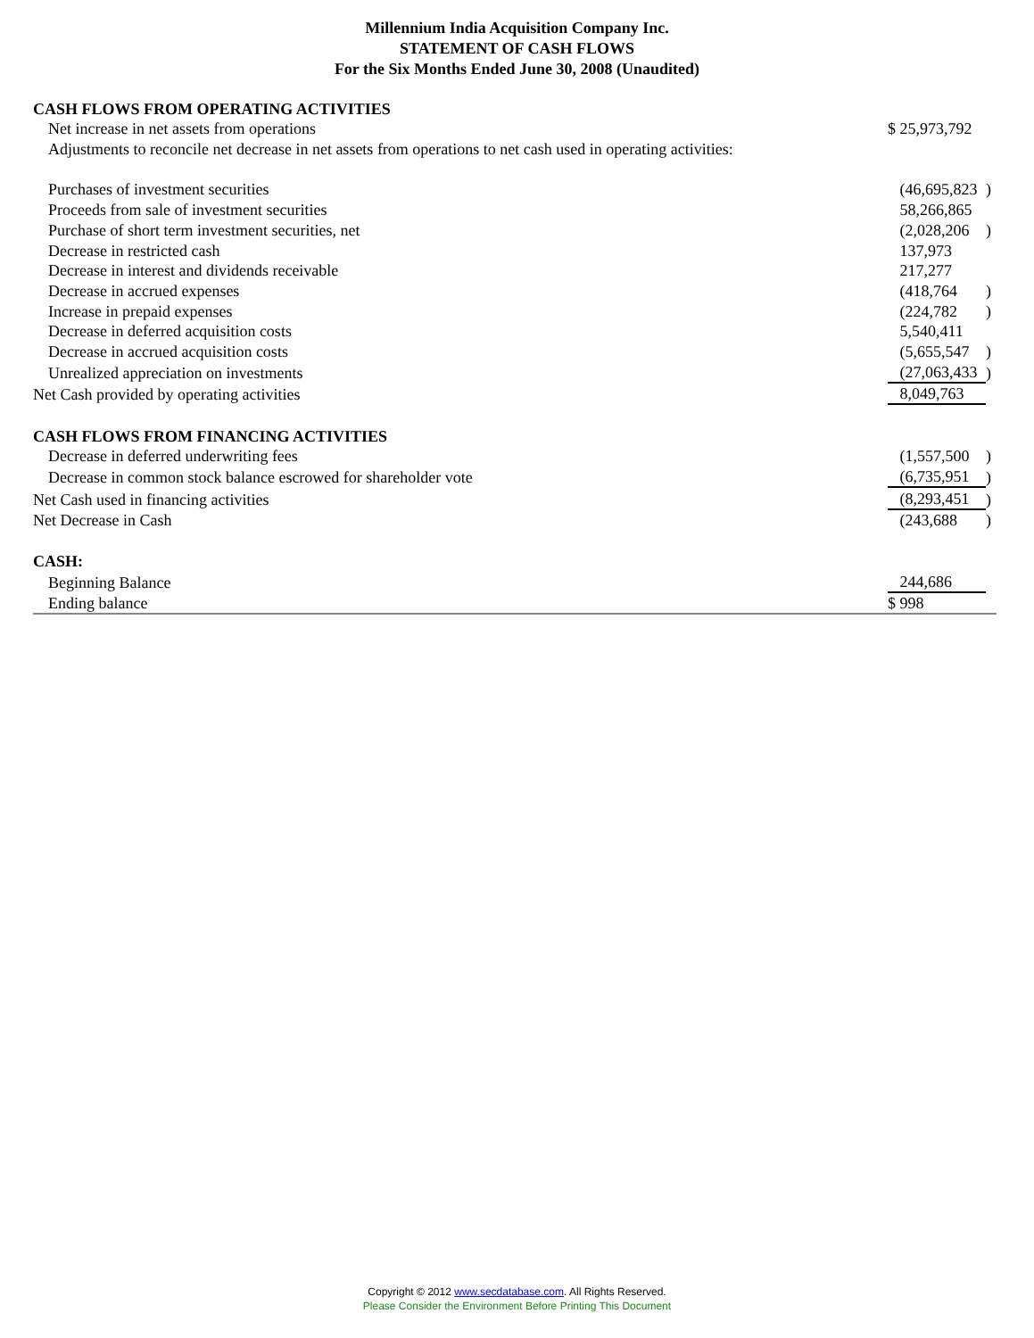Millennium India Acquisition Company Inc.
STATEMENT OF CASH FLOWS
For the Six Months Ended June 30, 2008 (Unaudited)
| CASH FLOWS FROM OPERATING ACTIVITIES | | |
| Net increase in net assets from operations | $ 25,973,792 | |
| Adjustments to reconcile net decrease in net assets from operations to net cash used in operating activities: | | |
| Purchases of investment securities | (46,695,823 | ) |
| Proceeds from sale of investment securities | 58,266,865 | |
| Purchase of short term investment securities, net | (2,028,206 | ) |
| Decrease in restricted cash | 137,973 | |
| Decrease in interest and dividends receivable | 217,277 | |
| Decrease in accrued expenses | (418,764 | ) |
| Increase in prepaid expenses | (224,782 | ) |
| Decrease in deferred acquisition costs | 5,540,411 | |
| Decrease in accrued acquisition costs | (5,655,547 | ) |
| Unrealized appreciation on investments | (27,063,433 | ) |
| Net Cash provided by operating activities | 8,049,763 | |
| CASH FLOWS FROM FINANCING ACTIVITIES | | |
| Decrease in deferred underwriting fees | (1,557,500 | ) |
| Decrease in common stock balance escrowed for shareholder vote | (6,735,951 | ) |
| Net Cash used in financing activities | (8,293,451 | ) |
| Net Decrease in Cash | (243,688 | ) |
| CASH: | | |
| Beginning Balance | 244,686 | |
| Ending balance | $ 998 | |
Copyright © 2012 www.secdatabase.com. All Rights Reserved.
Please Consider the Environment Before Printing This Document